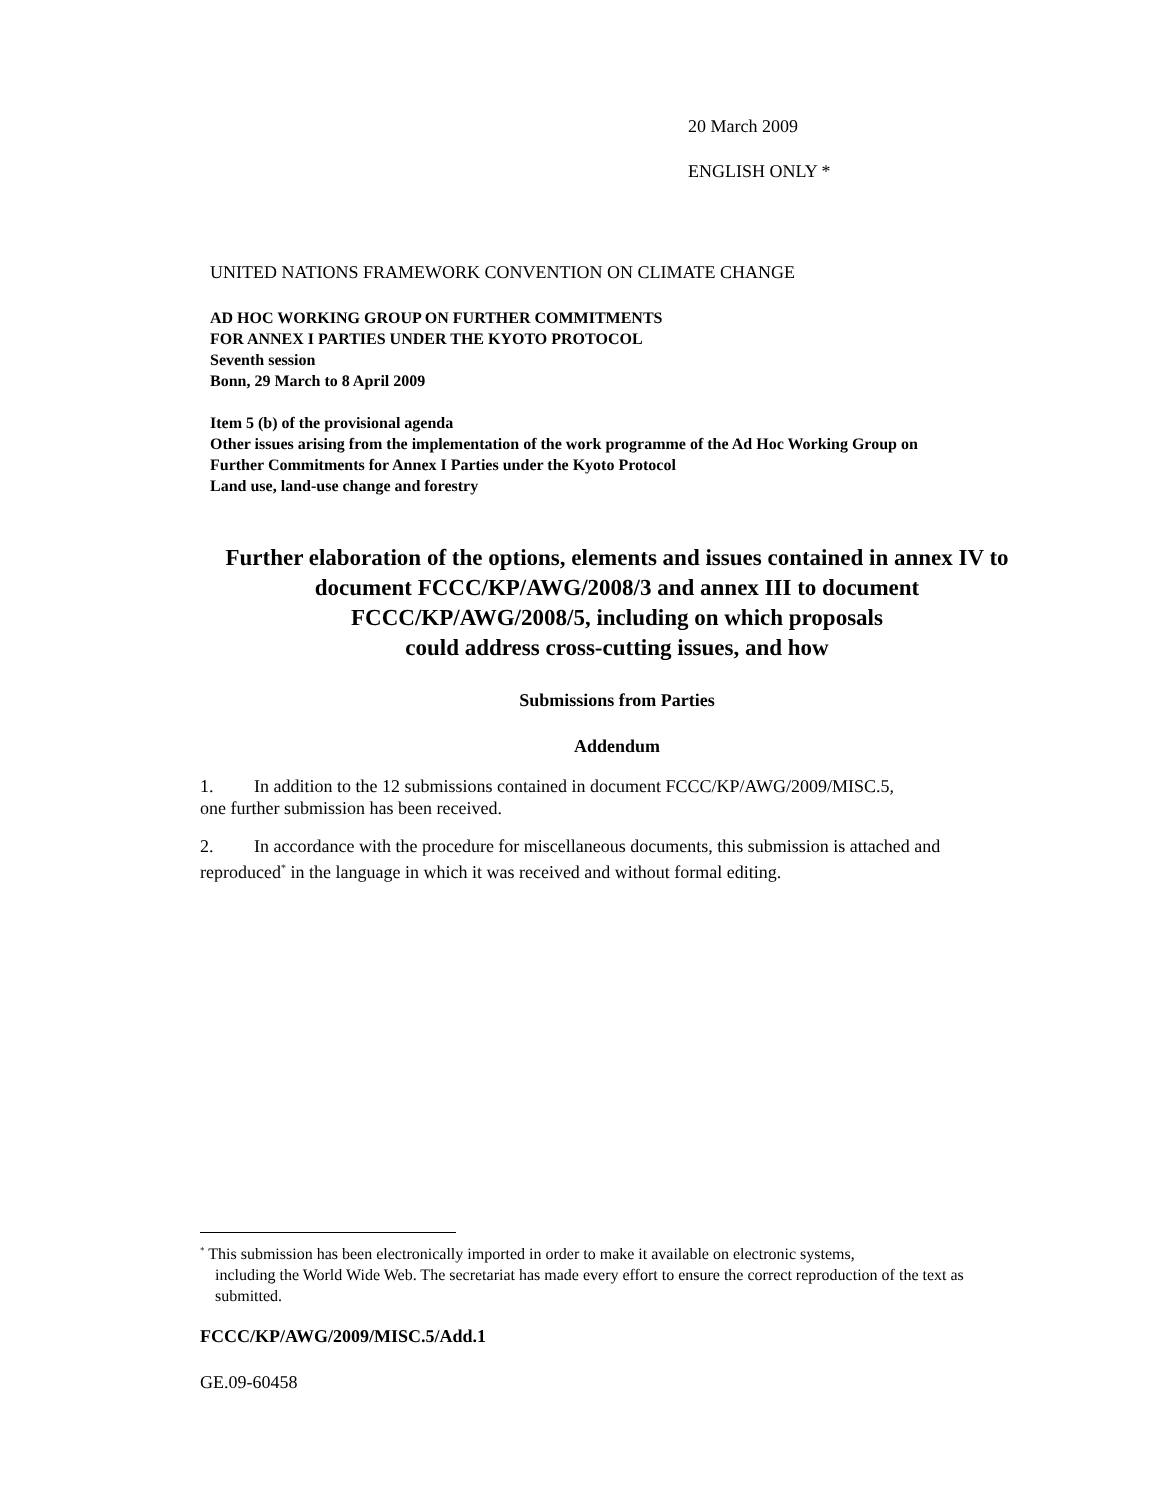20 March 2009
ENGLISH ONLY *
UNITED NATIONS FRAMEWORK CONVENTION ON CLIMATE CHANGE
AD HOC WORKING GROUP ON FURTHER COMMITMENTS
FOR ANNEX I PARTIES UNDER THE KYOTO PROTOCOL
Seventh session
Bonn, 29 March to 8 April 2009
Item 5 (b) of the provisional agenda
Other issues arising from the implementation of the work programme of the Ad Hoc Working Group on
Further Commitments for Annex I Parties under the Kyoto Protocol
Land use, land-use change and forestry
Further elaboration of the options, elements and issues contained in annex IV to document FCCC/KP/AWG/2008/3 and annex III to document FCCC/KP/AWG/2008/5, including on which proposals
could address cross-cutting issues, and how
Submissions from Parties
Addendum
1. In addition to the 12 submissions contained in document FCCC/KP/AWG/2009/MISC.5,
one further submission has been received.
2. In accordance with the procedure for miscellaneous documents, this submission is attached and reproduced<sup>*</sup> in the language in which it was received and without formal editing.
<sup>*</sup> This submission has been electronically imported in order to make it available on electronic systems,
including the World Wide Web. The secretariat has made every effort to ensure the correct reproduction of the text as submitted.
FCCC/KP/AWG/2009/MISC.5/Add.1
GE.09-60458